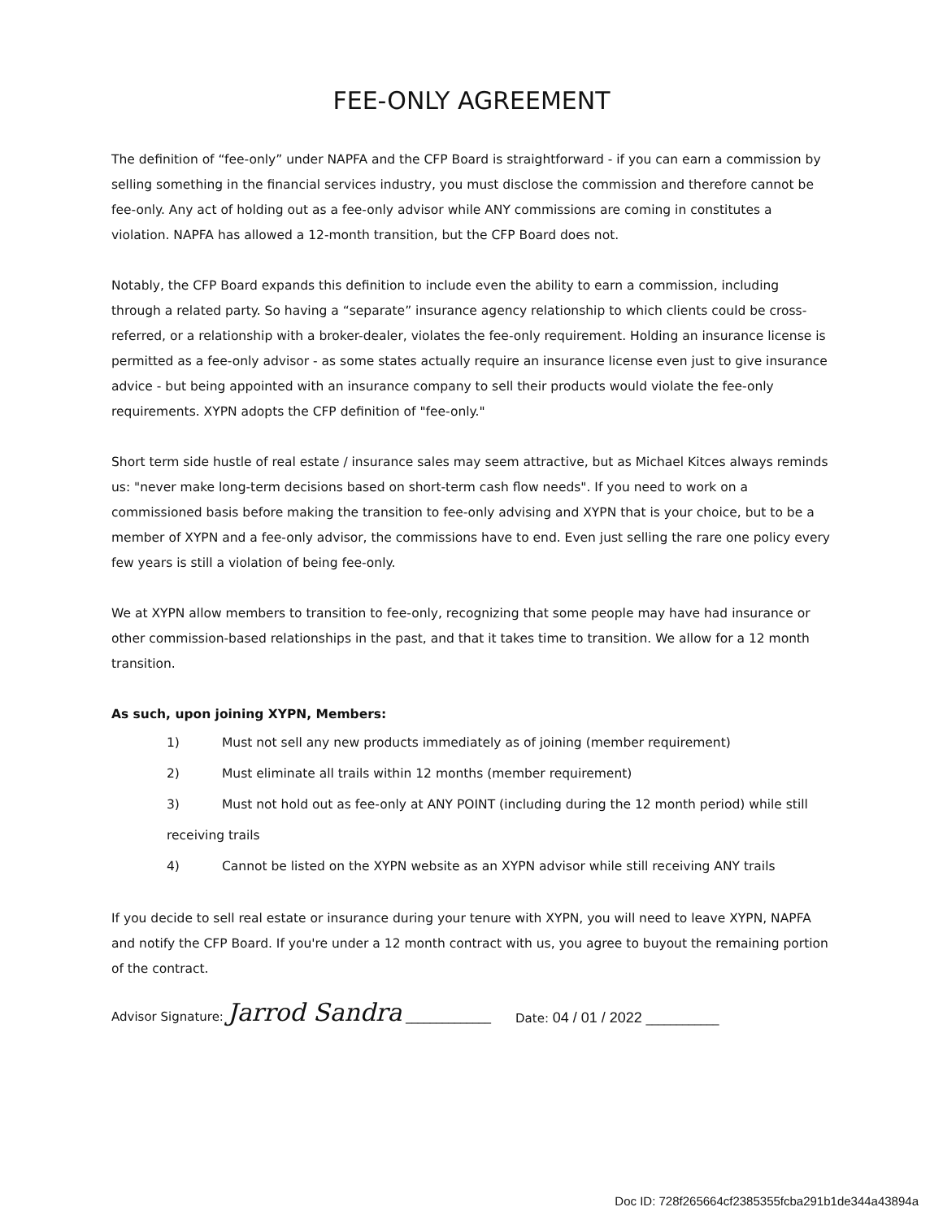FEE-ONLY AGREEMENT
The definition of “fee-only” under NAPFA and the CFP Board is straightforward - if you can earn a commission by selling something in the financial services industry, you must disclose the commission and therefore cannot be fee-only. Any act of holding out as a fee-only advisor while ANY commissions are coming in constitutes a violation. NAPFA has allowed a 12-month transition, but the CFP Board does not.
Notably, the CFP Board expands this definition to include even the ability to earn a commission, including through a related party. So having a “separate” insurance agency relationship to which clients could be cross-referred, or a relationship with a broker-dealer, violates the fee-only requirement. Holding an insurance license is permitted as a fee-only advisor - as some states actually require an insurance license even just to give insurance advice - but being appointed with an insurance company to sell their products would violate the fee-only requirements. XYPN adopts the CFP definition of "fee-only."
Short term side hustle of real estate / insurance sales may seem attractive, but as Michael Kitces always reminds us: "never make long-term decisions based on short-term cash flow needs". If you need to work on a commissioned basis before making the transition to fee-only advising and XYPN that is your choice, but to be a member of XYPN and a fee-only advisor, the commissions have to end. Even just selling the rare one policy every few years is still a violation of being fee-only.
We at XYPN allow members to transition to fee-only, recognizing that some people may have had insurance or other commission-based relationships in the past, and that it takes time to transition. We allow for a 12 month transition.
As such, upon joining XYPN, Members:
1) Must not sell any new products immediately as of joining (member requirement)
2) Must eliminate all trails within 12 months (member requirement)
3) Must not hold out as fee-only at ANY POINT (including during the 12 month period) while still receiving trails
4) Cannot be listed on the XYPN website as an XYPN advisor while still receiving ANY trails
If you decide to sell real estate or insurance during your tenure with XYPN, you will need to leave XYPN, NAPFA and notify the CFP Board. If you're under a 12 month contract with us, you agree to buyout the remaining portion of the contract.
Advisor Signature: Jarrod Sandra ______________
Date: 04 / 01 / 2022 ____________
Doc ID: 728f265664cf2385355fcba291b1de344a43894a